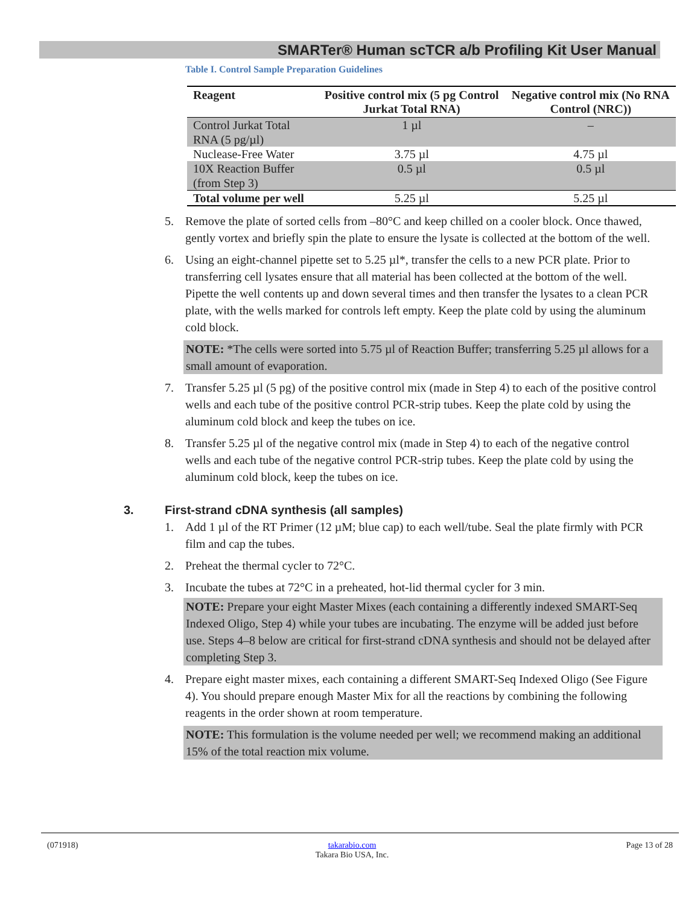SMARTer® Human scTCR a/b Profiling Kit User Manual
Table I. Control Sample Preparation Guidelines
| Reagent | Positive control mix (5 pg Control Jurkat Total RNA) | Negative control mix (No RNA Control (NRC)) |
| --- | --- | --- |
| Control Jurkat Total RNA (5 pg/µl) | 1 µl | – |
| Nuclease-Free Water | 3.75 µl | 4.75 µl |
| 10X Reaction Buffer (from Step 3) | 0.5 µl | 0.5 µl |
| Total volume per well | 5.25 µl | 5.25 µl |
5. Remove the plate of sorted cells from –80°C and keep chilled on a cooler block. Once thawed, gently vortex and briefly spin the plate to ensure the lysate is collected at the bottom of the well.
6. Using an eight-channel pipette set to 5.25 µl*, transfer the cells to a new PCR plate. Prior to transferring cell lysates ensure that all material has been collected at the bottom of the well. Pipette the well contents up and down several times and then transfer the lysates to a clean PCR plate, with the wells marked for controls left empty. Keep the plate cold by using the aluminum cold block.
NOTE: *The cells were sorted into 5.75 µl of Reaction Buffer; transferring 5.25 µl allows for a small amount of evaporation.
7. Transfer 5.25 µl (5 pg) of the positive control mix (made in Step 4) to each of the positive control wells and each tube of the positive control PCR-strip tubes. Keep the plate cold by using the aluminum cold block and keep the tubes on ice.
8. Transfer 5.25 µl of the negative control mix (made in Step 4) to each of the negative control wells and each tube of the negative control PCR-strip tubes. Keep the plate cold by using the aluminum cold block, keep the tubes on ice.
3. First-strand cDNA synthesis (all samples)
1. Add 1 µl of the RT Primer (12 µM; blue cap) to each well/tube. Seal the plate firmly with PCR film and cap the tubes.
2. Preheat the thermal cycler to 72°C.
3. Incubate the tubes at 72°C in a preheated, hot-lid thermal cycler for 3 min.
NOTE: Prepare your eight Master Mixes (each containing a differently indexed SMART-Seq Indexed Oligo, Step 4) while your tubes are incubating. The enzyme will be added just before use. Steps 4–8 below are critical for first-strand cDNA synthesis and should not be delayed after completing Step 3.
4. Prepare eight master mixes, each containing a different SMART-Seq Indexed Oligo (See Figure 4). You should prepare enough Master Mix for all the reactions by combining the following reagents in the order shown at room temperature.
NOTE: This formulation is the volume needed per well; we recommend making an additional 15% of the total reaction mix volume.
(071918) takarabio.com
Takara Bio USA, Inc. Page 13 of 28